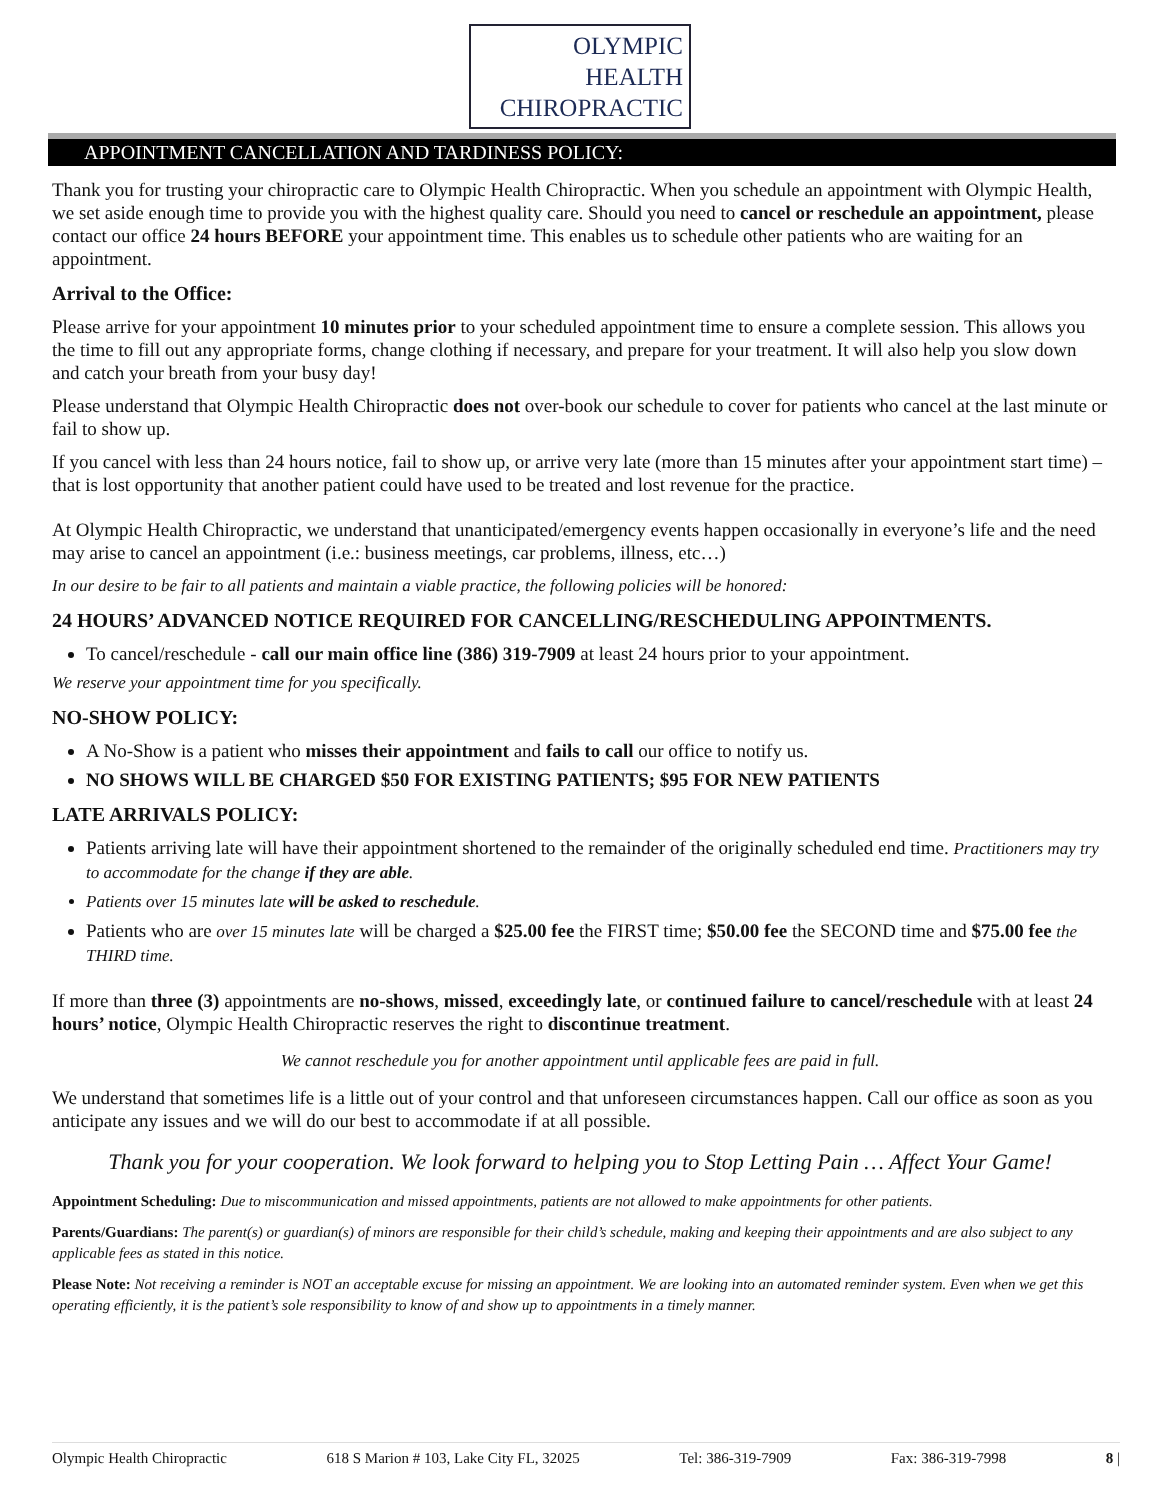OLYMPIC
HEALTH
CHIROPRACTIC
APPOINTMENT CANCELLATION AND TARDINESS POLICY:
Thank you for trusting your chiropractic care to Olympic Health Chiropractic. When you schedule an appointment with Olympic Health, we set aside enough time to provide you with the highest quality care. Should you need to cancel or reschedule an appointment, please contact our office 24 hours BEFORE your appointment time. This enables us to schedule other patients who are waiting for an appointment.
Arrival to the Office:
Please arrive for your appointment 10 minutes prior to your scheduled appointment time to ensure a complete session. This allows you the time to fill out any appropriate forms, change clothing if necessary, and prepare for your treatment. It will also help you slow down and catch your breath from your busy day!
Please understand that Olympic Health Chiropractic does not over-book our schedule to cover for patients who cancel at the last minute or fail to show up.
If you cancel with less than 24 hours notice, fail to show up, or arrive very late (more than 15 minutes after your appointment start time) – that is lost opportunity that another patient could have used to be treated and lost revenue for the practice.
At Olympic Health Chiropractic, we understand that unanticipated/emergency events happen occasionally in everyone’s life and the need may arise to cancel an appointment (i.e.: business meetings, car problems, illness, etc…)
In our desire to be fair to all patients and maintain a viable practice, the following policies will be honored:
24 HOURS’ ADVANCED NOTICE REQUIRED FOR CANCELLING/RESCHEDULING APPOINTMENTS.
To cancel/reschedule - call our main office line (386) 319-7909 at least 24 hours prior to your appointment.
We reserve your appointment time for you specifically.
NO-SHOW POLICY:
A No-Show is a patient who misses their appointment and fails to call our office to notify us.
NO SHOWS WILL BE CHARGED $50 FOR EXISTING PATIENTS; $95 FOR NEW PATIENTS
LATE ARRIVALS POLICY:
Patients arriving late will have their appointment shortened to the remainder of the originally scheduled end time. Practitioners may try to accommodate for the change if they are able.
Patients over 15 minutes late will be asked to reschedule.
Patients who are over 15 minutes late will be charged a $25.00 fee the FIRST time; $50.00 fee the SECOND time and $75.00 fee the THIRD time.
If more than three (3) appointments are no-shows, missed, exceedingly late, or continued failure to cancel/reschedule with at least 24 hours’ notice, Olympic Health Chiropractic reserves the right to discontinue treatment.
We cannot reschedule you for another appointment until applicable fees are paid in full.
We understand that sometimes life is a little out of your control and that unforeseen circumstances happen. Call our office as soon as you anticipate any issues and we will do our best to accommodate if at all possible.
Thank you for your cooperation. We look forward to helping you to Stop Letting Pain … Affect Your Game!
Appointment Scheduling: Due to miscommunication and missed appointments, patients are not allowed to make appointments for other patients.
Parents/Guardians: The parent(s) or guardian(s) of minors are responsible for their child’s schedule, making and keeping their appointments and are also subject to any applicable fees as stated in this notice.
Please Note: Not receiving a reminder is NOT an acceptable excuse for missing an appointment. We are looking into an automated reminder system. Even when we get this operating efficiently, it is the patient’s sole responsibility to know of and show up to appointments in a timely manner.
Olympic Health Chiropractic 618 S Marion # 103, Lake City FL, 32025 Tel: 386-319-7909 Fax: 386-319-7998 8 |